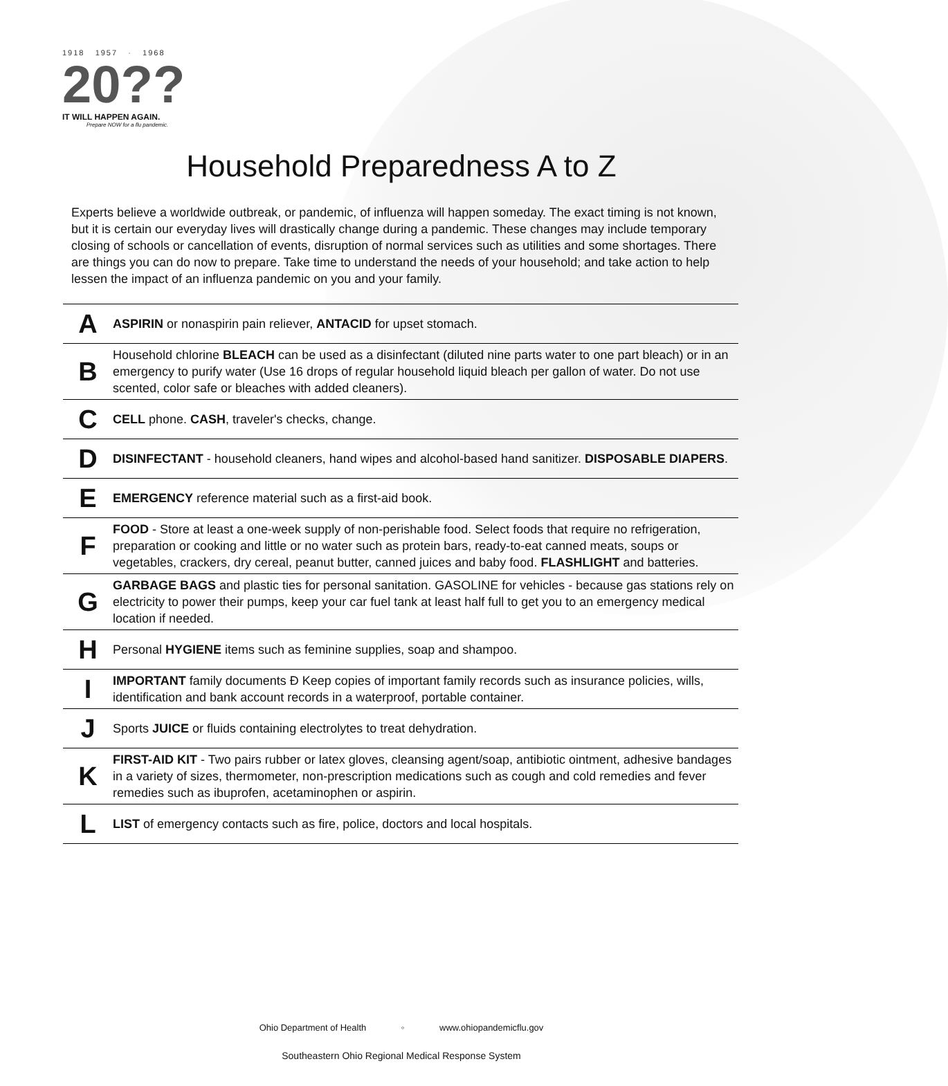1918 1957 · 1968
20??
IT WILL HAPPEN AGAIN.
Prepare NOW for a flu pandemic.
Household Preparedness A to Z
Experts believe a worldwide outbreak, or pandemic, of influenza will happen someday. The exact timing is not known, but it is certain our everyday lives will drastically change during a pandemic. These changes may include temporary closing of schools or cancellation of events, disruption of normal services such as utilities and some shortages. There are things you can do now to prepare. Take time to understand the needs of your household; and take action to help lessen the impact of an influenza pandemic on you and your family.
| A | ASPIRIN or nonaspirin pain reliever, ANTACID for upset stomach. |
| B | Household chlorine BLEACH can be used as a disinfectant (diluted nine parts water to one part bleach) or in an emergency to purify water (Use 16 drops of regular household liquid bleach per gallon of water. Do not use scented, color safe or bleaches with added cleaners). |
| C | CELL phone. CASH , traveler's checks, change. |
| D | DISINFECTANT - household cleaners, hand wipes and alcohol-based hand sanitizer. DISPOSABLE DIAPERS . |
| E | EMERGENCY reference material such as a first-aid book. |
| F | FOOD - Store at least a one-week supply of non-perishable food. Select foods that require no refrigeration, preparation or cooking and little or no water such as protein bars, ready-to-eat canned meats, soups or vegetables, crackers, dry cereal, peanut butter, canned juices and baby food. FLASHLIGHT and batteries. |
| G | GARBAGE BAGS and plastic ties for personal sanitation. GASOLINE for vehicles - because gas stations rely on electricity to power their pumps, keep your car fuel tank at least half full to get you to an emergency medical location if needed. |
| H | Personal HYGIENE items such as feminine supplies, soap and shampoo. |
| I | IMPORTANT family documents Ð Keep copies of important family records such as insurance policies, wills, identification and bank account records in a waterproof, portable container. |
| J | Sports JUICE or fluids containing electrolytes to treat dehydration. |
| K | FIRST-AID KIT - Two pairs rubber or latex gloves, cleansing agent/soap, antibiotic ointment, adhesive bandages in a variety of sizes, thermometer, non-prescription medications such as cough and cold remedies and fever remedies such as ibuprofen, acetaminophen or aspirin. |
| L | LIST of emergency contacts such as fire, police, doctors and local hospitals. |
Ohio Department of Health ◦ www.ohiopandemicflu.gov
Southeastern Ohio Regional Medical Response System